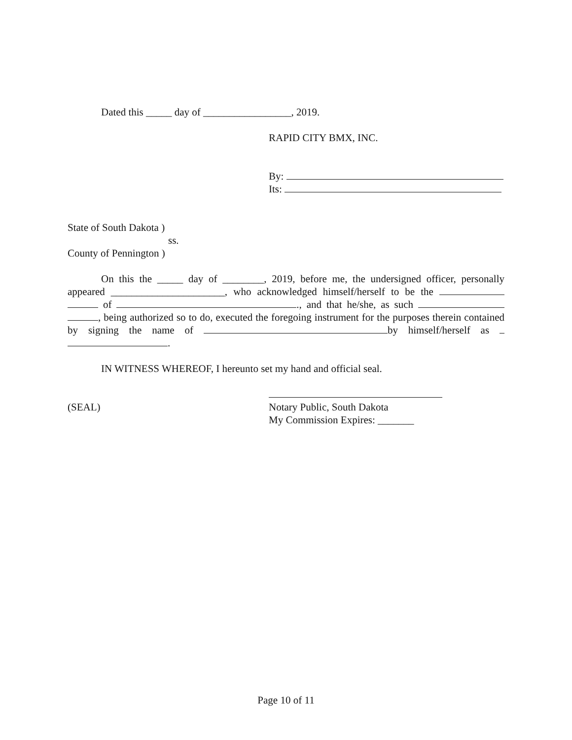Dated this _____ day of _________________, 2019.
RAPID CITY BMX, INC.
By:
Its:
State of South Dakota )
ss.
County of Pennington )
On this the _____ day of ________, 2019, before me, the undersigned officer, personally appeared ______________________, who acknowledged himself/herself to be the of ., and that he/she, as such , being authorized so to do, executed the foregoing instrument for the purposes therein contained by signing the name of by himself/herself as .
IN WITNESS WHEREOF, I hereunto set my hand and official seal.
(SEAL) Notary Public, South Dakota
My Commission Expires: _______
Page 10 of 11